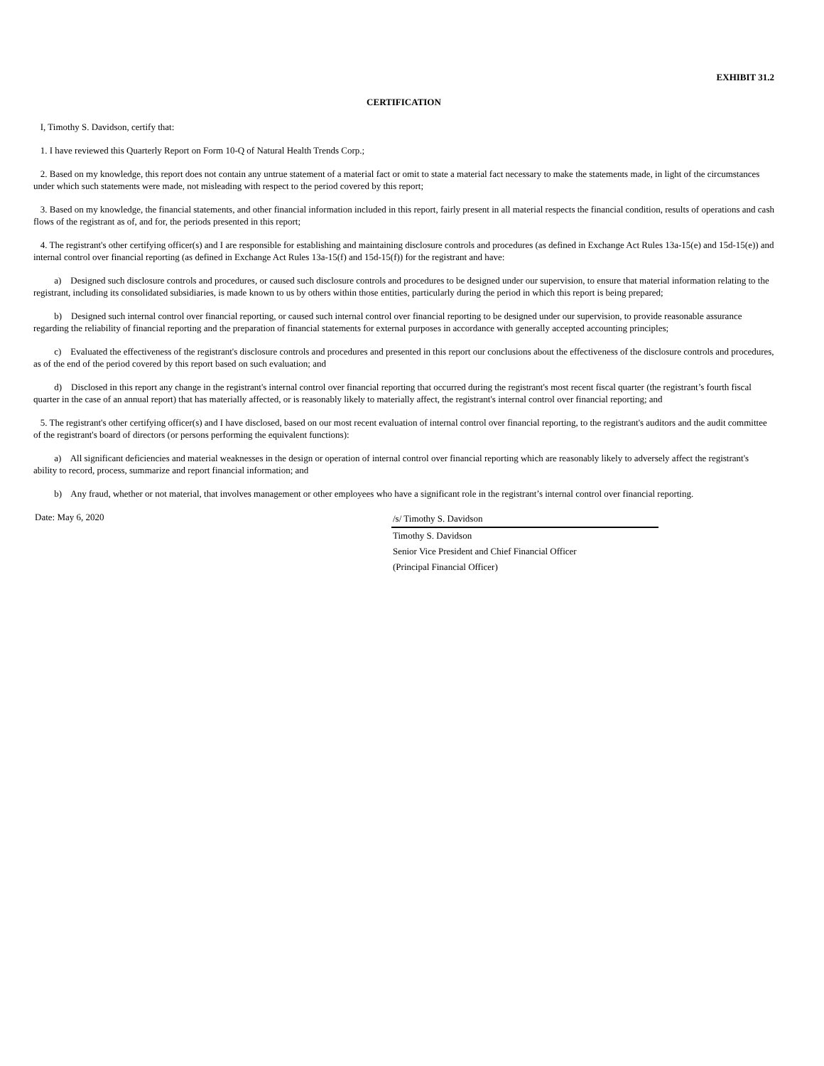EXHIBIT 31.2
CERTIFICATION
I, Timothy S. Davidson, certify that:
1. I have reviewed this Quarterly Report on Form 10-Q of Natural Health Trends Corp.;
2. Based on my knowledge, this report does not contain any untrue statement of a material fact or omit to state a material fact necessary to make the statements made, in light of the circumstances under which such statements were made, not misleading with respect to the period covered by this report;
3. Based on my knowledge, the financial statements, and other financial information included in this report, fairly present in all material respects the financial condition, results of operations and cash flows of the registrant as of, and for, the periods presented in this report;
4. The registrant's other certifying officer(s) and I are responsible for establishing and maintaining disclosure controls and procedures (as defined in Exchange Act Rules 13a-15(e) and 15d-15(e)) and internal control over financial reporting (as defined in Exchange Act Rules 13a-15(f) and 15d-15(f)) for the registrant and have:
a) Designed such disclosure controls and procedures, or caused such disclosure controls and procedures to be designed under our supervision, to ensure that material information relating to the registrant, including its consolidated subsidiaries, is made known to us by others within those entities, particularly during the period in which this report is being prepared;
b) Designed such internal control over financial reporting, or caused such internal control over financial reporting to be designed under our supervision, to provide reasonable assurance regarding the reliability of financial reporting and the preparation of financial statements for external purposes in accordance with generally accepted accounting principles;
c) Evaluated the effectiveness of the registrant's disclosure controls and procedures and presented in this report our conclusions about the effectiveness of the disclosure controls and procedures, as of the end of the period covered by this report based on such evaluation; and
d) Disclosed in this report any change in the registrant's internal control over financial reporting that occurred during the registrant's most recent fiscal quarter (the registrant’s fourth fiscal quarter in the case of an annual report) that has materially affected, or is reasonably likely to materially affect, the registrant's internal control over financial reporting; and
5. The registrant's other certifying officer(s) and I have disclosed, based on our most recent evaluation of internal control over financial reporting, to the registrant's auditors and the audit committee of the registrant's board of directors (or persons performing the equivalent functions):
a) All significant deficiencies and material weaknesses in the design or operation of internal control over financial reporting which are reasonably likely to adversely affect the registrant's ability to record, process, summarize and report financial information; and
b) Any fraud, whether or not material, that involves management or other employees who have a significant role in the registrant’s internal control over financial reporting.
Date: May 6, 2020
/s/ Timothy S. Davidson
Timothy S. Davidson
Senior Vice President and Chief Financial Officer
(Principal Financial Officer)